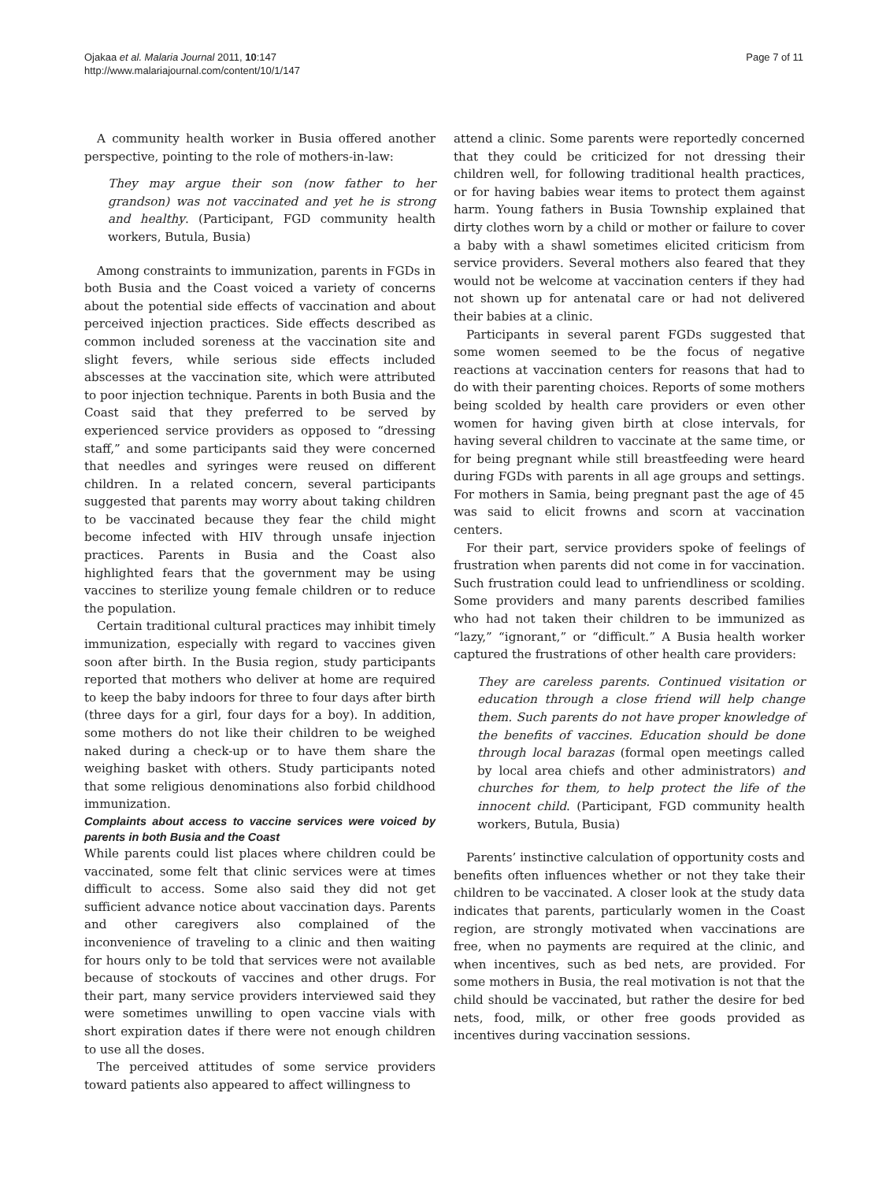Ojakaa et al. Malaria Journal 2011, 10:147
http://www.malariajournal.com/content/10/1/147
Page 7 of 11
A community health worker in Busia offered another perspective, pointing to the role of mothers-in-law:
They may argue their son (now father to her grandson) was not vaccinated and yet he is strong and healthy. (Participant, FGD community health workers, Butula, Busia)
Among constraints to immunization, parents in FGDs in both Busia and the Coast voiced a variety of concerns about the potential side effects of vaccination and about perceived injection practices. Side effects described as common included soreness at the vaccination site and slight fevers, while serious side effects included abscesses at the vaccination site, which were attributed to poor injection technique. Parents in both Busia and the Coast said that they preferred to be served by experienced service providers as opposed to “dressing staff,” and some participants said they were concerned that needles and syringes were reused on different children. In a related concern, several participants suggested that parents may worry about taking children to be vaccinated because they fear the child might become infected with HIV through unsafe injection practices. Parents in Busia and the Coast also highlighted fears that the government may be using vaccines to sterilize young female children or to reduce the population.
Certain traditional cultural practices may inhibit timely immunization, especially with regard to vaccines given soon after birth. In the Busia region, study participants reported that mothers who deliver at home are required to keep the baby indoors for three to four days after birth (three days for a girl, four days for a boy). In addition, some mothers do not like their children to be weighed naked during a check-up or to have them share the weighing basket with others. Study participants noted that some religious denominations also forbid childhood immunization.
Complaints about access to vaccine services were voiced by parents in both Busia and the Coast
While parents could list places where children could be vaccinated, some felt that clinic services were at times difficult to access. Some also said they did not get sufficient advance notice about vaccination days. Parents and other caregivers also complained of the inconvenience of traveling to a clinic and then waiting for hours only to be told that services were not available because of stockouts of vaccines and other drugs. For their part, many service providers interviewed said they were sometimes unwilling to open vaccine vials with short expiration dates if there were not enough children to use all the doses.
The perceived attitudes of some service providers toward patients also appeared to affect willingness to
attend a clinic. Some parents were reportedly concerned that they could be criticized for not dressing their children well, for following traditional health practices, or for having babies wear items to protect them against harm. Young fathers in Busia Township explained that dirty clothes worn by a child or mother or failure to cover a baby with a shawl sometimes elicited criticism from service providers. Several mothers also feared that they would not be welcome at vaccination centers if they had not shown up for antenatal care or had not delivered their babies at a clinic.
Participants in several parent FGDs suggested that some women seemed to be the focus of negative reactions at vaccination centers for reasons that had to do with their parenting choices. Reports of some mothers being scolded by health care providers or even other women for having given birth at close intervals, for having several children to vaccinate at the same time, or for being pregnant while still breastfeeding were heard during FGDs with parents in all age groups and settings. For mothers in Samia, being pregnant past the age of 45 was said to elicit frowns and scorn at vaccination centers.
For their part, service providers spoke of feelings of frustration when parents did not come in for vaccination. Such frustration could lead to unfriendliness or scolding. Some providers and many parents described families who had not taken their children to be immunized as “lazy,” “ignorant,” or “difficult.” A Busia health worker captured the frustrations of other health care providers:
They are careless parents. Continued visitation or education through a close friend will help change them. Such parents do not have proper knowledge of the benefits of vaccines. Education should be done through local barazas (formal open meetings called by local area chiefs and other administrators) and churches for them, to help protect the life of the innocent child. (Participant, FGD community health workers, Butula, Busia)
Parents’ instinctive calculation of opportunity costs and benefits often influences whether or not they take their children to be vaccinated. A closer look at the study data indicates that parents, particularly women in the Coast region, are strongly motivated when vaccinations are free, when no payments are required at the clinic, and when incentives, such as bed nets, are provided. For some mothers in Busia, the real motivation is not that the child should be vaccinated, but rather the desire for bed nets, food, milk, or other free goods provided as incentives during vaccination sessions.